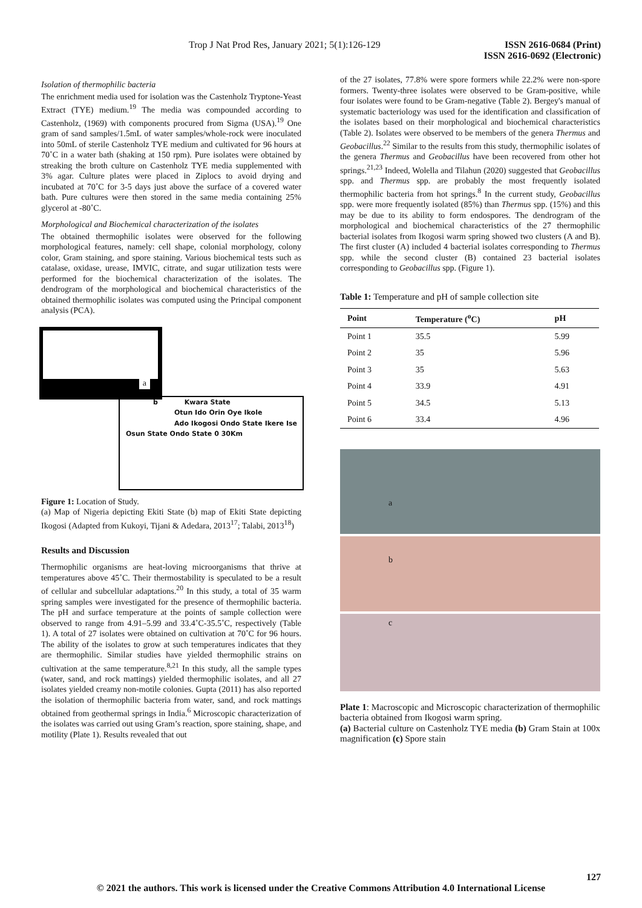Trop J Nat Prod Res, January 2021; 5(1):126-129
ISSN 2616-0684 (Print)
ISSN 2616-0692 (Electronic)
Isolation of thermophilic bacteria
The enrichment media used for isolation was the Castenholz Tryptone-Yeast Extract (TYE) medium.<sup>19</sup> The media was compounded according to Castenholz, (1969) with components procured from Sigma (USA).<sup>19</sup> One gram of sand samples/1.5mL of water samples/whole-rock were inoculated into 50mL of sterile Castenholz TYE medium and cultivated for 96 hours at 70˚C in a water bath (shaking at 150 rpm). Pure isolates were obtained by streaking the broth culture on Castenholz TYE media supplemented with 3% agar. Culture plates were placed in Ziplocs to avoid drying and incubated at 70˚C for 3-5 days just above the surface of a covered water bath. Pure cultures were then stored in the same media containing 25% glycerol at -80˚C.
Morphological and Biochemical characterization of the isolates
The obtained thermophilic isolates were observed for the following morphological features, namely: cell shape, colonial morphology, colony color, Gram staining, and spore staining. Various biochemical tests such as catalase, oxidase, urease, IMVIC, citrate, and sugar utilization tests were performed for the biochemical characterization of the isolates. The dendrogram of the morphological and biochemical characteristics of the obtained thermophilic isolates was computed using the Principal component analysis (PCA).
a
b Kwara State
Otun Ido Orin Oye Ikole
Ado Ikogosi Ondo State Ikere Ise
Osun State Ondo State 0 30Km
Figure 1: Location of Study.
(a) Map of Nigeria depicting Ekiti State (b) map of Ekiti State depicting Ikogosi (Adapted from Kukoyi, Tijani & Adedara, 2013<sup>17</sup>; Talabi, 2013<sup>18</sup>)
Results and Discussion
Thermophilic organisms are heat-loving microorganisms that thrive at temperatures above 45˚C. Their thermostability is speculated to be a result of cellular and subcellular adaptations.<sup>20</sup> In this study, a total of 35 warm spring samples were investigated for the presence of thermophilic bacteria. The pH and surface temperature at the points of sample collection were observed to range from 4.91–5.99 and 33.4˚C-35.5˚C, respectively (Table 1). A total of 27 isolates were obtained on cultivation at 70˚C for 96 hours. The ability of the isolates to grow at such temperatures indicates that they are thermophilic. Similar studies have yielded thermophilic strains on cultivation at the same temperature.<sup>8,21</sup> In this study, all the sample types (water, sand, and rock mattings) yielded thermophilic isolates, and all 27 isolates yielded creamy non-motile colonies. Gupta (2011) has also reported the isolation of thermophilic bacteria from water, sand, and rock mattings obtained from geothermal springs in India.<sup>6</sup> Microscopic characterization of the isolates was carried out using Gram’s reaction, spore staining, shape, and motility (Plate 1). Results revealed that out
of the 27 isolates, 77.8% were spore formers while 22.2% were non-spore formers. Twenty-three isolates were observed to be Gram-positive, while four isolates were found to be Gram-negative (Table 2). Bergey's manual of systematic bacteriology was used for the identification and classification of the isolates based on their morphological and biochemical characteristics (Table 2). Isolates were observed to be members of the genera Thermus and Geobacillus.<sup>22</sup> Similar to the results from this study, thermophilic isolates of the genera Thermus and Geobacillus have been recovered from other hot springs.<sup>21,23</sup> Indeed, Wolella and Tilahun (2020) suggested that Geobacillus spp. and Thermus spp. are probably the most frequently isolated thermophilic bacteria from hot springs.<sup>8</sup> In the current study, Geobacillus spp. were more frequently isolated (85%) than Thermus spp. (15%) and this may be due to its ability to form endospores. The dendrogram of the morphological and biochemical characteristics of the 27 thermophilic bacterial isolates from Ikogosi warm spring showed two clusters (A and B). The first cluster (A) included 4 bacterial isolates corresponding to Thermus spp. while the second cluster (B) contained 23 bacterial isolates corresponding to Geobacillus spp. (Figure 1).
Table 1: Temperature and pH of sample collection site
| Point | Temperature (<sup>o</sup>C) | pH |
| --- | --- | --- |
| Point 1 | 35.5 | 5.99 |
| Point 2 | 35 | 5.96 |
| Point 3 | 35 | 5.63 |
| Point 4 | 33.9 | 4.91 |
| Point 5 | 34.5 | 5.13 |
| Point 6 | 33.4 | 4.96 |
a
b
c
Plate 1: Macroscopic and Microscopic characterization of thermophilic bacteria obtained from Ikogosi warm spring.
(a) Bacterial culture on Castenholz TYE media (b) Gram Stain at 100x magnification (c) Spore stain
127
© 2021 the authors. This work is licensed under the Creative Commons Attribution 4.0 International License